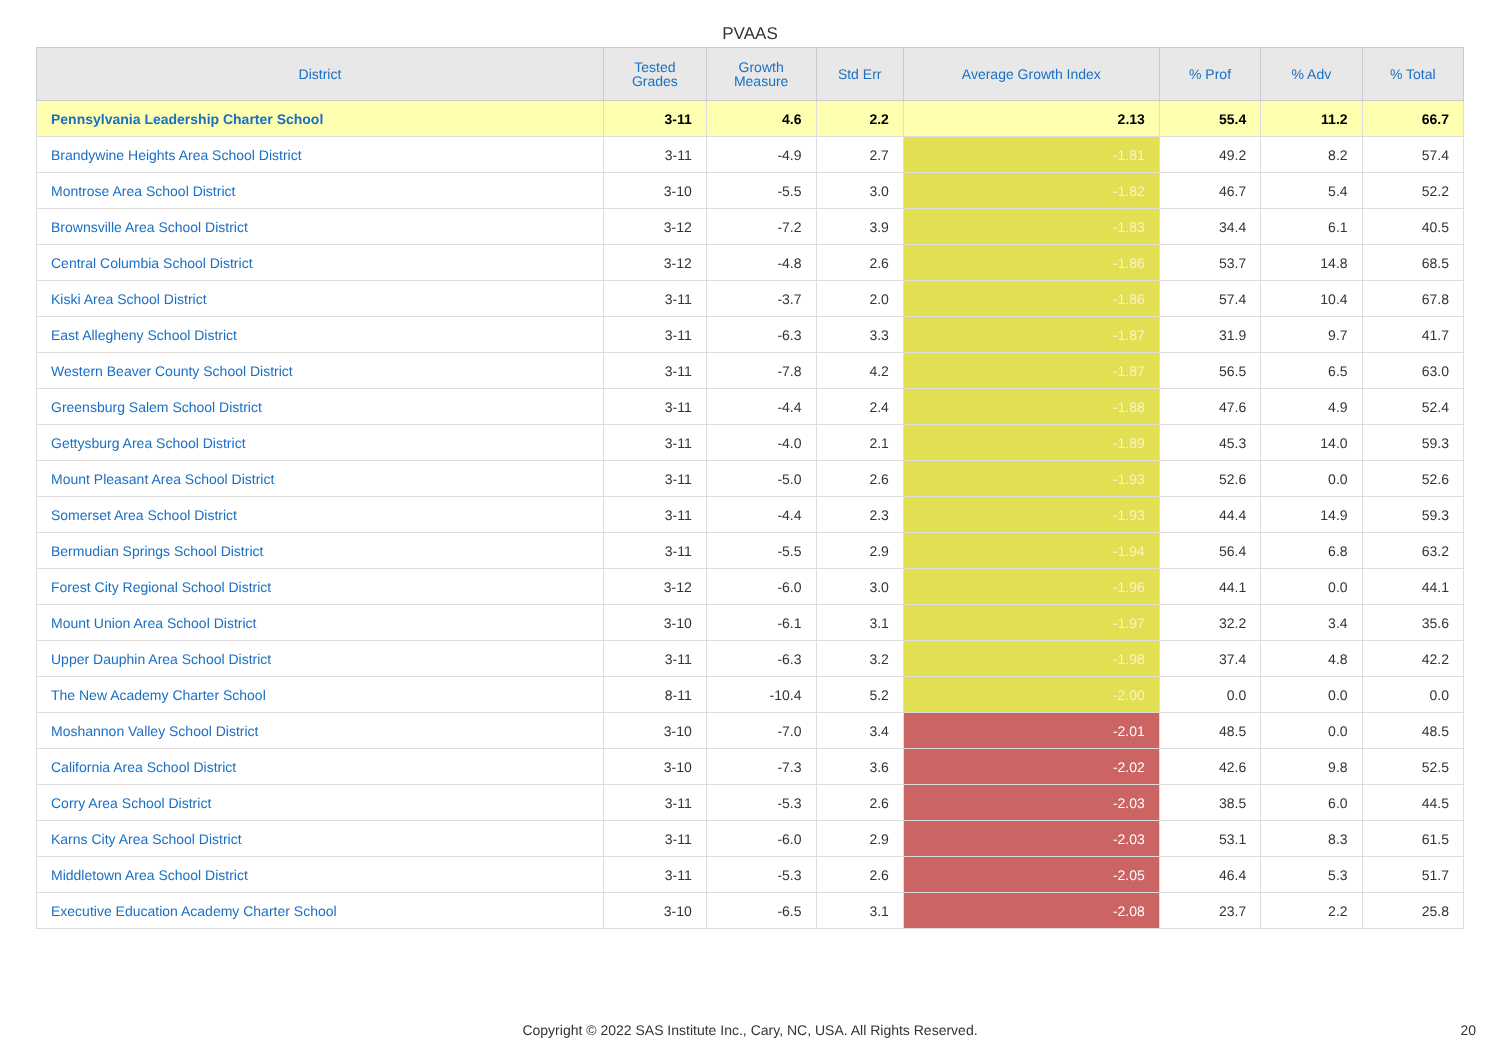PVAAS
| District | Tested Grades | Growth Measure | Std Err | Average Growth Index | % Prof | % Adv | % Total |
| --- | --- | --- | --- | --- | --- | --- | --- |
| Pennsylvania Leadership Charter School | 3-11 | 4.6 | 2.2 | 2.13 | 55.4 | 11.2 | 66.7 |
| Brandywine Heights Area School District | 3-11 | -4.9 | 2.7 | -1.81 | 49.2 | 8.2 | 57.4 |
| Montrose Area School District | 3-10 | -5.5 | 3.0 | -1.82 | 46.7 | 5.4 | 52.2 |
| Brownsville Area School District | 3-12 | -7.2 | 3.9 | -1.83 | 34.4 | 6.1 | 40.5 |
| Central Columbia School District | 3-12 | -4.8 | 2.6 | -1.86 | 53.7 | 14.8 | 68.5 |
| Kiski Area School District | 3-11 | -3.7 | 2.0 | -1.86 | 57.4 | 10.4 | 67.8 |
| East Allegheny School District | 3-11 | -6.3 | 3.3 | -1.87 | 31.9 | 9.7 | 41.7 |
| Western Beaver County School District | 3-11 | -7.8 | 4.2 | -1.87 | 56.5 | 6.5 | 63.0 |
| Greensburg Salem School District | 3-11 | -4.4 | 2.4 | -1.88 | 47.6 | 4.9 | 52.4 |
| Gettysburg Area School District | 3-11 | -4.0 | 2.1 | -1.89 | 45.3 | 14.0 | 59.3 |
| Mount Pleasant Area School District | 3-11 | -5.0 | 2.6 | -1.93 | 52.6 | 0.0 | 52.6 |
| Somerset Area School District | 3-11 | -4.4 | 2.3 | -1.93 | 44.4 | 14.9 | 59.3 |
| Bermudian Springs School District | 3-11 | -5.5 | 2.9 | -1.94 | 56.4 | 6.8 | 63.2 |
| Forest City Regional School District | 3-12 | -6.0 | 3.0 | -1.96 | 44.1 | 0.0 | 44.1 |
| Mount Union Area School District | 3-10 | -6.1 | 3.1 | -1.97 | 32.2 | 3.4 | 35.6 |
| Upper Dauphin Area School District | 3-11 | -6.3 | 3.2 | -1.98 | 37.4 | 4.8 | 42.2 |
| The New Academy Charter School | 8-11 | -10.4 | 5.2 | -2.00 | 0.0 | 0.0 | 0.0 |
| Moshannon Valley School District | 3-10 | -7.0 | 3.4 | -2.01 | 48.5 | 0.0 | 48.5 |
| California Area School District | 3-10 | -7.3 | 3.6 | -2.02 | 42.6 | 9.8 | 52.5 |
| Corry Area School District | 3-11 | -5.3 | 2.6 | -2.03 | 38.5 | 6.0 | 44.5 |
| Karns City Area School District | 3-11 | -6.0 | 2.9 | -2.03 | 53.1 | 8.3 | 61.5 |
| Middletown Area School District | 3-11 | -5.3 | 2.6 | -2.05 | 46.4 | 5.3 | 51.7 |
| Executive Education Academy Charter School | 3-10 | -6.5 | 3.1 | -2.08 | 23.7 | 2.2 | 25.8 |
Copyright © 2022 SAS Institute Inc., Cary, NC, USA. All Rights Reserved.
20